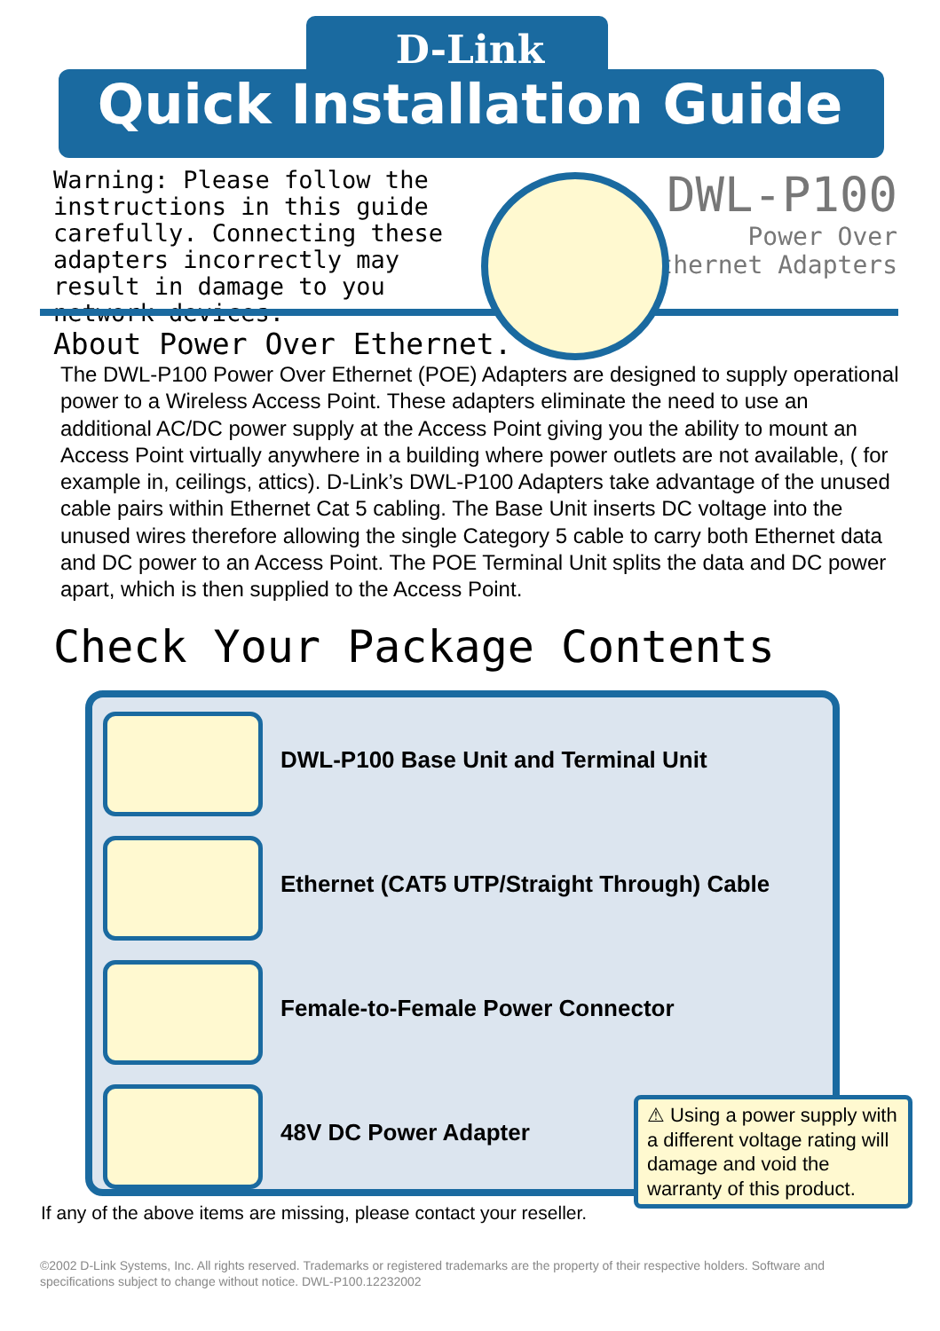D-Link
Quick Installation Guide
Warning: Please follow the instructions in this guide carefully. Connecting these adapters incorrectly may result in damage to you network devices.
DWL-P100
Power Over
Ethernet Adapters
About Power Over Ethernet.
The DWL-P100 Power Over Ethernet (POE) Adapters are designed to supply operational power to a Wireless Access Point. These adapters eliminate the need to use an additional AC/DC power supply at the Access Point giving you the ability to mount an Access Point virtually anywhere in a building where power outlets are not available, ( for example in, ceilings, attics). D-Link’s DWL-P100 Adapters take advantage of the unused cable pairs within Ethernet Cat 5 cabling. The Base Unit inserts DC voltage into the unused wires therefore allowing the single Category 5 cable to carry both Ethernet data and DC power to an Access Point. The POE Terminal Unit splits the data and DC power apart, which is then supplied to the Access Point.
Check Your Package Contents
DWL-P100 Base Unit and Terminal Unit
Ethernet (CAT5 UTP/Straight Through) Cable
Female-to-Female Power Connector
48V DC Power Adapter
⚠ Using a power supply with a different voltage rating will damage and void the warranty of this product.
If any of the above items are missing, please contact your reseller.
©2002 D-Link Systems, Inc. All rights reserved. Trademarks or registered trademarks are the property of their respective holders. Software and specifications subject to change without notice. DWL-P100.12232002